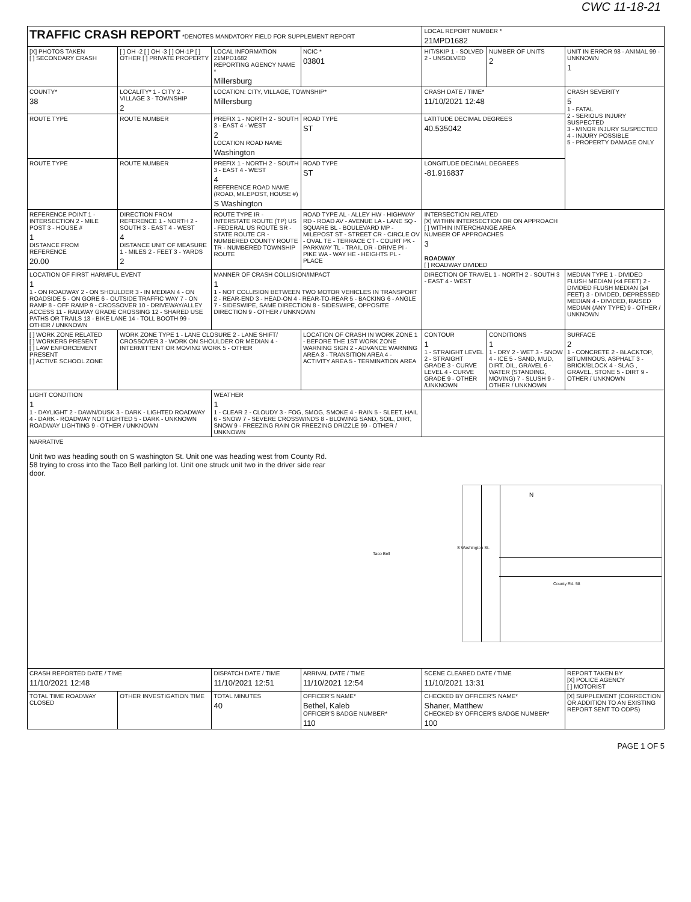CWC 11-18-21
| TRAFFIC CRASH REPORT *DENOTES MANDATORY FIELD FOR SUPPLEMENT REPORT | | | | LOCAL REPORT NUMBER * 21MPD1682 | | |
| [X] PHOTOS TAKEN [ ] SECONDARY CRASH | [ ] OH -2 [ ] OH -3 [ ] OH-1P [ ] OTHER [ ] PRIVATE PROPERTY | LOCAL INFORMATION 21MPD1682 REPORTING AGENCY NAME * Millersburg | NCIC * 03801 | HIT/SKIP 1 - SOLVED 2 - UNSOLVED | NUMBER OF UNITS 2 | UNIT IN ERROR 98 - ANIMAL 99 - UNKNOWN 1 |
| COUNTY* 38 | LOCALITY* 1 - CITY 2 - VILLAGE 3 - TOWNSHIP 2 | LOCATION: CITY, VILLAGE, TOWNSHIP* Millersburg | | CRASH DATE / TIME* 11/10/2021 12:48 | | CRASH SEVERITY 5 1 - FATAL 2 - SERIOUS INJURY SUSPECTED 3 - MINOR INJURY SUSPECTED 4 - INJURY POSSIBLE 5 - PROPERTY DAMAGE ONLY |
| ROUTE TYPE | ROUTE NUMBER | PREFIX 1 - NORTH 2 - SOUTH 3 - EAST 4 - WEST 2 LOCATION ROAD NAME Washington | ROAD TYPE ST | LATITUDE DECIMAL DEGREES 40.535042 | | |
| ROUTE TYPE | ROUTE NUMBER | PREFIX 1 - NORTH 2 - SOUTH 3 - EAST 4 - WEST 4 REFERENCE ROAD NAME (ROAD, MILEPOST, HOUSE #) S Washington | ROAD TYPE ST | LONGITUDE DECIMAL DEGREES -81.916837 | | |
| REFERENCE POINT 1 - INTERSECTION 2 - MILE POST 3 - HOUSE # 1 DISTANCE FROM REFERENCE 20.00 | DIRECTION FROM REFERENCE 1 - NORTH 2 - SOUTH 3 - EAST 4 - WEST 4 DISTANCE UNIT OF MEASURE 1 - MILES 2 - FEET 3 - YARDS 2 | ROUTE TYPE IR - INTERSTATE ROUTE (TP) US - FEDERAL US ROUTE SR - STATE ROUTE CR - NUMBERED COUNTY ROUTE TR - NUMBERED TOWNSHIP ROUTE | ROAD TYPE AL - ALLEY HW - HIGHWAY RD - ROAD AV - AVENUE LA - LANE SQ - SQUARE BL - BOULEVARD MP - MILEPOST ST - STREET CR - CIRCLE OV - OVAL TE - TERRACE CT - COURT PK - PARKWAY TL - TRAIL DR - DRIVE PI - PIKE WA - WAY HE - HEIGHTS PL - PLACE | INTERSECTION RELATED [X] WITHIN INTERSECTION OR ON APPROACH [ ] WITHIN INTERCHANGE AREA NUMBER OF APPROACHES 3 ROADWAY [ ] ROADWAY DIVIDED | | |
| LOCATION OF FIRST HARMFUL EVENT 1 1 - ON ROADWAY 2 - ON SHOULDER 3 - IN MEDIAN 4 - ON ROADSIDE 5 - ON GORE 6 - OUTSIDE TRAFFIC WAY 7 - ON RAMP 8 - OFF RAMP 9 - CROSSOVER 10 - DRIVEWAY/ALLEY ACCESS 11 - RAILWAY GRADE CROSSING 12 - SHARED USE PATHS OR TRAILS 13 - BIKE LANE 14 - TOLL BOOTH 99 - OTHER / UNKNOWN | | MANNER OF CRASH COLLISION/IMPACT 1 1 - NOT COLLISION BETWEEN TWO MOTOR VEHICLES IN TRANSPORT 2 - REAR-END 3 - HEAD-ON 4 - REAR-TO-REAR 5 - BACKING 6 - ANGLE 7 - SIDESWIPE, SAME DIRECTION 8 - SIDESWIPE, OPPOSITE DIRECTION 9 - OTHER / UNKNOWN | | DIRECTION OF TRAVEL 1 - NORTH 2 - SOUTH 3 - EAST 4 - WEST | | MEDIAN TYPE 1 - DIVIDED FLUSH MEDIAN (<4 FEET) 2 - DIVIDED FLUSH MEDIAN (≥4 FEET) 3 - DIVIDED, DEPRESSED MEDIAN 4 - DIVIDED, RAISED MEDIAN (ANY TYPE) 9 - OTHER / UNKNOWN |
| [ ] WORK ZONE RELATED [ ] WORKERS PRESENT [ ] LAW ENFORCEMENT PRESENT [ ] ACTIVE SCHOOL ZONE | WORK ZONE TYPE 1 - LANE CLOSURE 2 - LANE SHIFT/ CROSSOVER 3 - WORK ON SHOULDER OR MEDIAN 4 - INTERMITTENT OR MOVING WORK 5 - OTHER | | LOCATION OF CRASH IN WORK ZONE 1 - BEFORE THE 1ST WORK ZONE WARNING SIGN 2 - ADVANCE WARNING AREA 3 - TRANSITION AREA 4 - ACTIVITY AREA 5 - TERMINATION AREA | CONTOUR 1 1 - STRAIGHT LEVEL 2 - STRAIGHT GRADE 3 - CURVE LEVEL 4 - CURVE GRADE 9 - OTHER /UNKNOWN | CONDITIONS 1 1 - DRY 2 - WET 3 - SNOW 4 - ICE 5 - SAND, MUD, DIRT, OIL, GRAVEL 6 - WATER (STANDING, MOVING) 7 - SLUSH 9 - OTHER / UNKNOWN | SURFACE 2 1 - CONCRETE 2 - BLACKTOP, BITUMINOUS, ASPHALT 3 - BRICK/BLOCK 4 - SLAG , GRAVEL, STONE 5 - DIRT 9 - OTHER / UNKNOWN |
| LIGHT CONDITION 1 1 - DAYLIGHT 2 - DAWN/DUSK 3 - DARK - LIGHTED ROADWAY 4 - DARK - ROADWAY NOT LIGHTED 5 - DARK - UNKNOWN ROADWAY LIGHTING 9 - OTHER / UNKNOWN | | WEATHER 1 1 - CLEAR 2 - CLOUDY 3 - FOG, SMOG, SMOKE 4 - RAIN 5 - SLEET, HAIL 6 - SNOW 7 - SEVERE CROSSWINDS 8 - BLOWING SAND, SOIL, DIRT, SNOW 9 - FREEZING RAIN OR FREEZING DRIZZLE 99 - OTHER / UNKNOWN | | | | |
| NARRATIVE Unit two was heading south on S washington St. Unit one was heading west from County Rd. 58 trying to cross into the Taco Bell parking lot. Unit one struck unit two in the driver side rear door. S Washington St. County Rd. 58 Taco Bell N | | | | | | |
| CRASH REPORTED DATE / TIME 11/10/2021 12:48 | | DISPATCH DATE / TIME 11/10/2021 12:51 | ARRIVAL DATE / TIME 11/10/2021 12:54 | SCENE CLEARED DATE / TIME 11/10/2021 13:31 | | REPORT TAKEN BY [X] POLICE AGENCY [ ] MOTORIST |
| TOTAL TIME ROADWAY CLOSED | OTHER INVESTIGATION TIME | TOTAL MINUTES 40 | OFFICER'S NAME* Bethel, Kaleb OFFICER'S BADGE NUMBER* 110 | CHECKED BY OFFICER'S NAME* Shaner, Matthew CHECKED BY OFFICER'S BADGE NUMBER* 100 | | [X] SUPPLEMENT (CORRECTION OR ADDITION TO AN EXISTING REPORT SENT TO ODPS) |
PAGE 1 OF 5